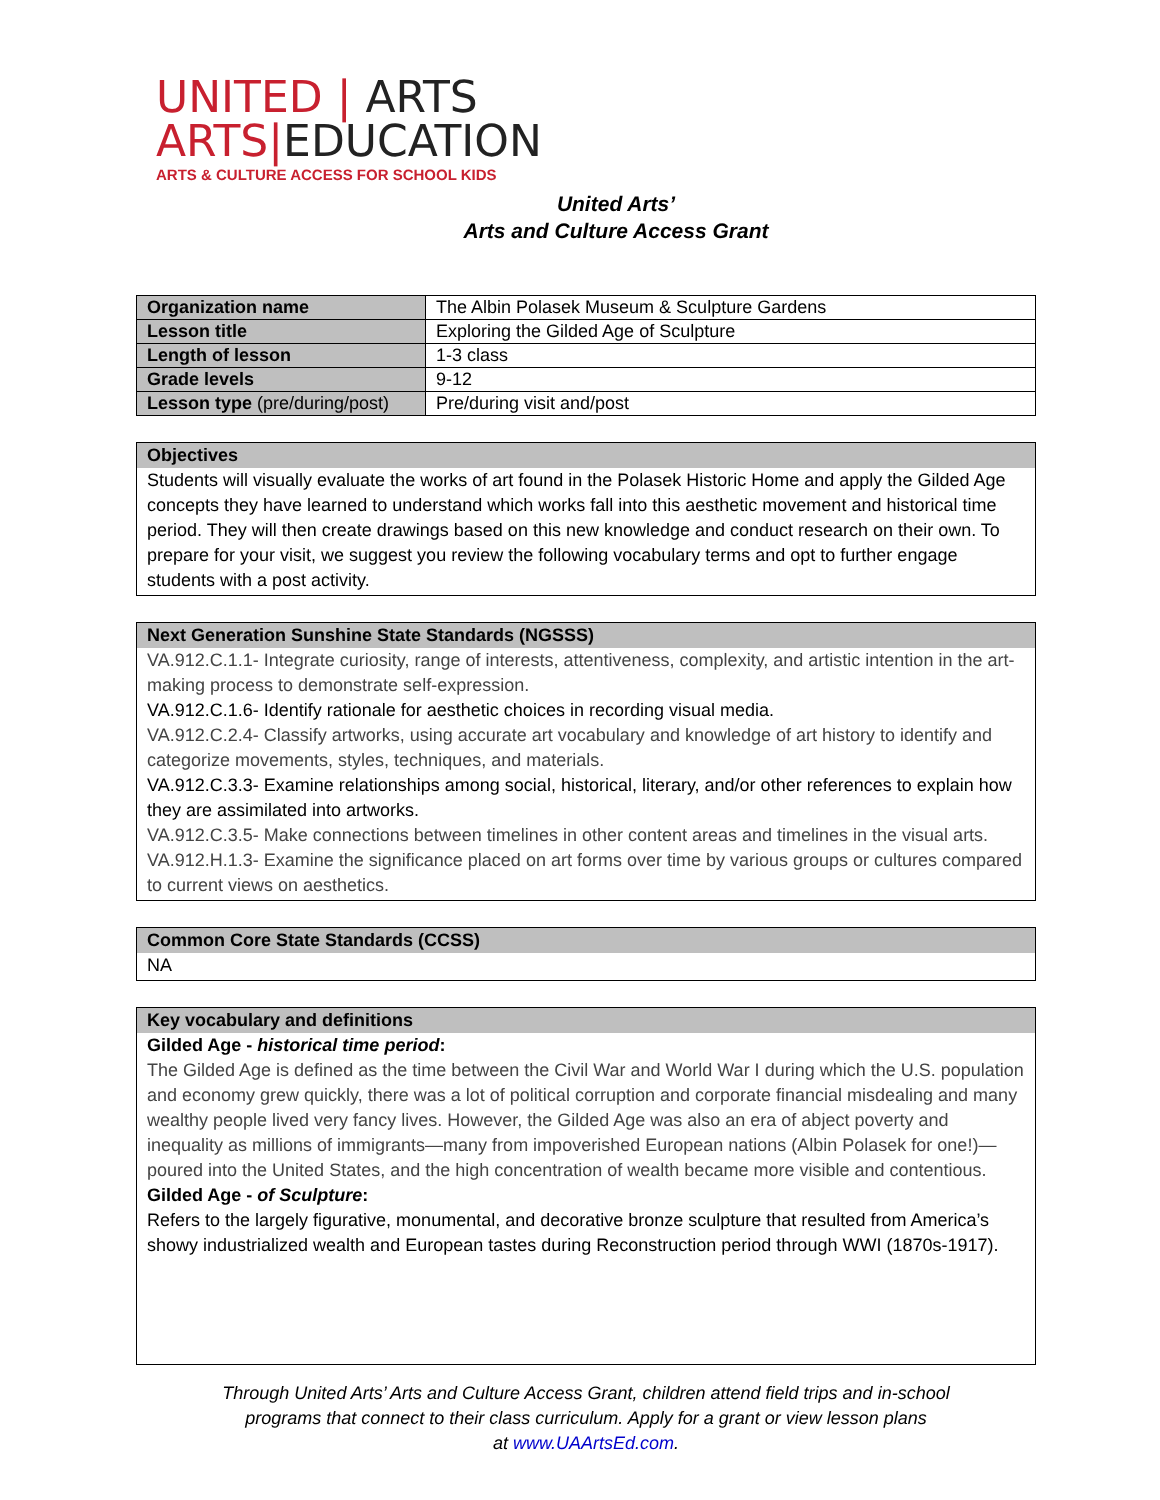UNITED | ARTS
ARTS|EDUCATION
ARTS & CULTURE ACCESS FOR SCHOOL KIDS
United Arts’
Arts and Culture Access Grant
| Organization name | The Albin Polasek Museum & Sculpture Gardens |
| Lesson title | Exploring the Gilded Age of Sculpture |
| Length of lesson | 1-3 class |
| Grade levels | 9-12 |
| Lesson type (pre/during/post) | Pre/during visit and/post |
Objectives
Students will visually evaluate the works of art found in the Polasek Historic Home and apply the Gilded Age concepts they have learned to understand which works fall into this aesthetic movement and historical time period. They will then create drawings based on this new knowledge and conduct research on their own. To prepare for your visit, we suggest you review the following vocabulary terms and opt to further engage students with a post activity.
Next Generation Sunshine State Standards (NGSSS)
VA.912.C.1.1- Integrate curiosity, range of interests, attentiveness, complexity, and artistic intention in the art-making process to demonstrate self-expression.
VA.912.C.1.6- Identify rationale for aesthetic choices in recording visual media.
VA.912.C.2.4- Classify artworks, using accurate art vocabulary and knowledge of art history to identify and categorize movements, styles, techniques, and materials.
VA.912.C.3.3- Examine relationships among social, historical, literary, and/or other references to explain how they are assimilated into artworks.
VA.912.C.3.5- Make connections between timelines in other content areas and timelines in the visual arts.
VA.912.H.1.3- Examine the significance placed on art forms over time by various groups or cultures compared to current views on aesthetics.
Common Core State Standards (CCSS)
NA
Key vocabulary and definitions
Gilded Age - historical time period:
The Gilded Age is defined as the time between the Civil War and World War I during which the U.S. population and economy grew quickly, there was a lot of political corruption and corporate financial misdealing and many wealthy people lived very fancy lives. However, the Gilded Age was also an era of abject poverty and inequality as millions of immigrants—many from impoverished European nations (Albin Polasek for one!)—poured into the United States, and the high concentration of wealth became more visible and contentious.
Gilded Age - of Sculpture:
Refers to the largely figurative, monumental, and decorative bronze sculpture that resulted from America’s showy industrialized wealth and European tastes during Reconstruction period through WWI (1870s-1917).
Through United Arts’ Arts and Culture Access Grant, children attend field trips and in-school
programs that connect to their class curriculum. Apply for a grant or view lesson plans
at www.UAArtsEd.com.